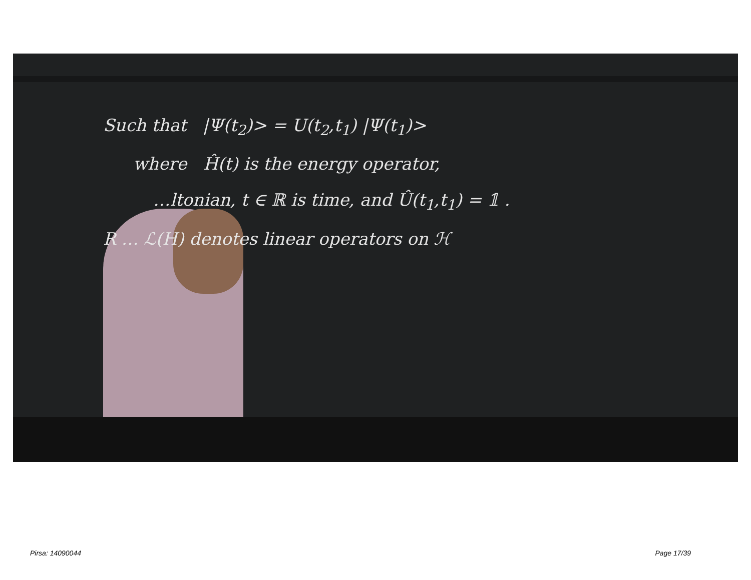Such that |Ψ(t<sub>2</sub>)> = U(t<sub>2</sub>,t<sub>1</sub>) |Ψ(t<sub>1</sub>)>
where Ĥ(t) is the energy operator,
…ltonian, t ∈ ℝ is time, and Û(t<sub>1</sub>,t<sub>1</sub>) = 𝟙 .
R … ℒ(H) denotes linear operators on ℋ
Pirsa: 14090044 Page 17/39